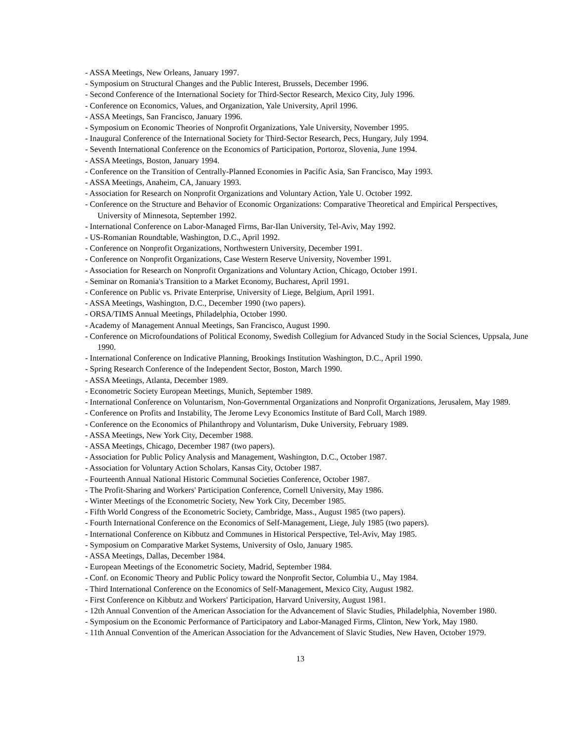- ASSA Meetings, New Orleans, January 1997.
- Symposium on Structural Changes and the Public Interest, Brussels, December 1996.
- Second Conference of the International Society for Third-Sector Research, Mexico City, July 1996.
- Conference on Economics, Values, and Organization, Yale University, April 1996.
- ASSA Meetings, San Francisco, January 1996.
- Symposium on Economic Theories of Nonprofit Organizations, Yale University, November 1995.
- Inaugural Conference of the International Society for Third-Sector Research, Pecs, Hungary, July 1994.
- Seventh International Conference on the Economics of Participation, Portoroz, Slovenia, June 1994.
- ASSA Meetings, Boston, January 1994.
- Conference on the Transition of Centrally-Planned Economies in Pacific Asia, San Francisco, May 1993.
- ASSA Meetings, Anaheim, CA, January 1993.
- Association for Research on Nonprofit Organizations and Voluntary Action, Yale U. October 1992.
- Conference on the Structure and Behavior of Economic Organizations: Comparative Theoretical and Empirical Perspectives, University of Minnesota, September 1992.
- International Conference on Labor-Managed Firms, Bar-Ilan University, Tel-Aviv, May 1992.
- US-Romanian Roundtable, Washington, D.C., April 1992.
- Conference on Nonprofit Organizations, Northwestern University, December 1991.
- Conference on Nonprofit Organizations, Case Western Reserve University, November 1991.
- Association for Research on Nonprofit Organizations and Voluntary Action, Chicago, October 1991.
- Seminar on Romania's Transition to a Market Economy, Bucharest, April 1991.
- Conference on Public vs. Private Enterprise, University of Liege, Belgium, April 1991.
- ASSA Meetings, Washington, D.C., December 1990 (two papers).
- ORSA/TIMS Annual Meetings, Philadelphia, October 1990.
- Academy of Management Annual Meetings, San Francisco, August 1990.
- Conference on Microfoundations of Political Economy, Swedish Collegium for Advanced Study in the Social Sciences, Uppsala, June 1990.
- International Conference on Indicative Planning, Brookings Institution Washington, D.C., April 1990.
- Spring Research Conference of the Independent Sector, Boston, March 1990.
- ASSA Meetings, Atlanta, December 1989.
- Econometric Society European Meetings, Munich, September 1989.
- International Conference on Voluntarism, Non-Governmental Organizations and Nonprofit Organizations, Jerusalem, May 1989.
- Conference on Profits and Instability, The Jerome Levy Economics Institute of Bard Coll, March 1989.
- Conference on the Economics of Philanthropy and Voluntarism, Duke University, February 1989.
- ASSA Meetings, New York City, December 1988.
- ASSA Meetings, Chicago, December 1987 (two papers).
- Association for Public Policy Analysis and Management, Washington, D.C., October 1987.
- Association for Voluntary Action Scholars, Kansas City, October 1987.
- Fourteenth Annual National Historic Communal Societies Conference, October 1987.
- The Profit-Sharing and Workers' Participation Conference, Cornell University, May 1986.
- Winter Meetings of the Econometric Society, New York City, December 1985.
- Fifth World Congress of the Econometric Society, Cambridge, Mass., August 1985 (two papers).
- Fourth International Conference on the Economics of Self-Management, Liege, July 1985 (two papers).
- International Conference on Kibbutz and Communes in Historical Perspective, Tel-Aviv, May 1985.
- Symposium on Comparative Market Systems, University of Oslo, January 1985.
- ASSA Meetings, Dallas, December 1984.
- European Meetings of the Econometric Society, Madrid, September 1984.
- Conf. on Economic Theory and Public Policy toward the Nonprofit Sector, Columbia U., May 1984.
- Third International Conference on the Economics of Self-Management, Mexico City, August 1982.
- First Conference on Kibbutz and Workers' Participation, Harvard University, August 1981.
- 12th Annual Convention of the American Association for the Advancement of Slavic Studies, Philadelphia, November 1980.
- Symposium on the Economic Performance of Participatory and Labor-Managed Firms, Clinton, New York, May 1980.
- 11th Annual Convention of the American Association for the Advancement of Slavic Studies, New Haven, October 1979.
13